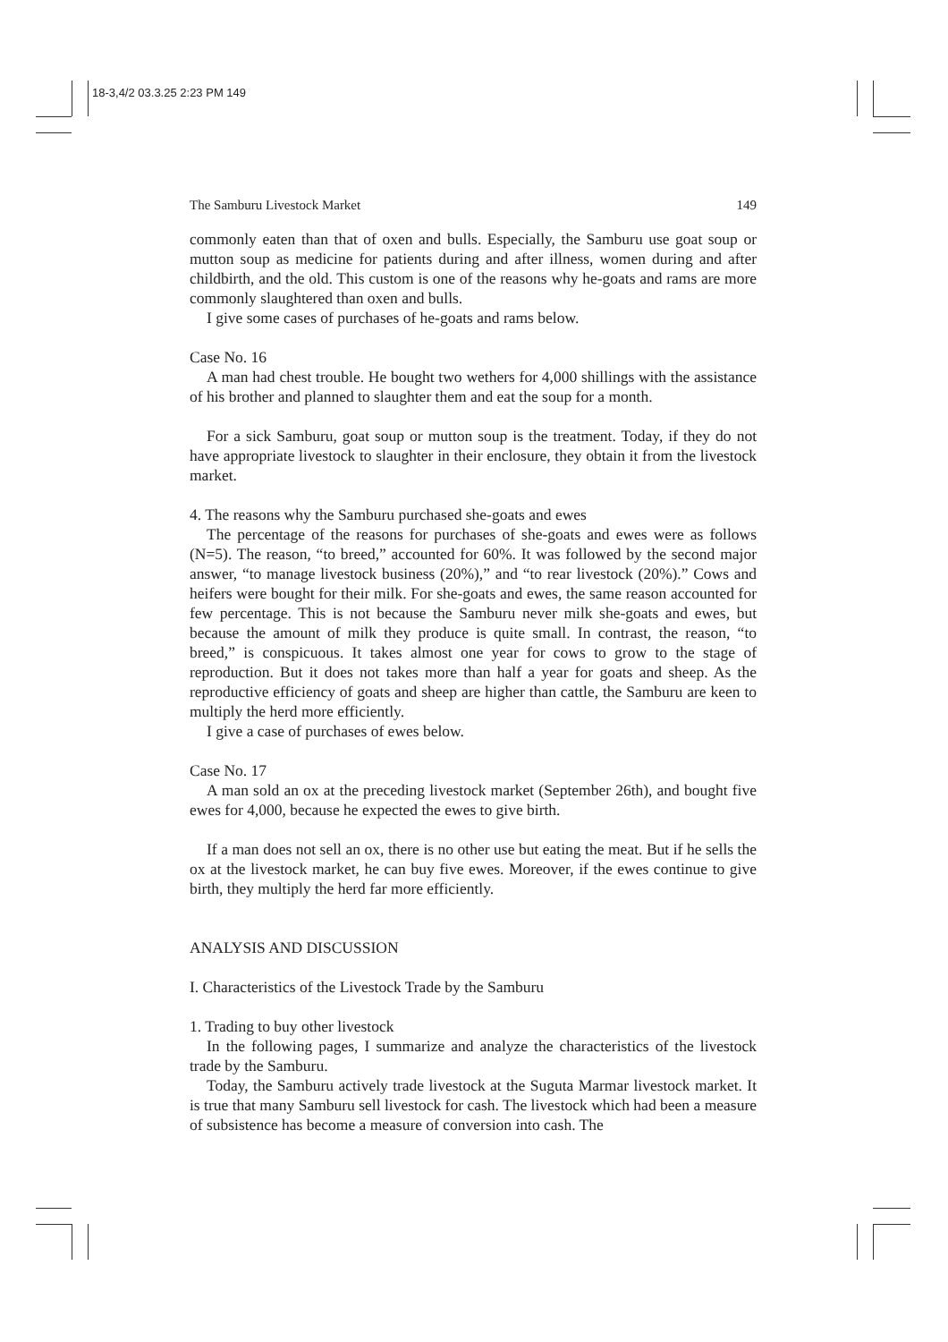18-3,4/2 03.3.25 2:23 PM 149
The Samburu Livestock Market 149
commonly eaten than that of oxen and bulls. Especially, the Samburu use goat soup or mutton soup as medicine for patients during and after illness, women during and after childbirth, and the old. This custom is one of the reasons why he-goats and rams are more commonly slaughtered than oxen and bulls.
I give some cases of purchases of he-goats and rams below.
Case No. 16
A man had chest trouble. He bought two wethers for 4,000 shillings with the assistance of his brother and planned to slaughter them and eat the soup for a month.
For a sick Samburu, goat soup or mutton soup is the treatment. Today, if they do not have appropriate livestock to slaughter in their enclosure, they obtain it from the livestock market.
4. The reasons why the Samburu purchased she-goats and ewes
The percentage of the reasons for purchases of she-goats and ewes were as follows (N=5). The reason, “to breed,” accounted for 60%. It was followed by the second major answer, “to manage livestock business (20%),” and “to rear livestock (20%).” Cows and heifers were bought for their milk. For she-goats and ewes, the same reason accounted for few percentage. This is not because the Samburu never milk she-goats and ewes, but because the amount of milk they produce is quite small. In contrast, the reason, “to breed,” is conspicuous. It takes almost one year for cows to grow to the stage of reproduction. But it does not takes more than half a year for goats and sheep. As the reproductive efficiency of goats and sheep are higher than cattle, the Samburu are keen to multiply the herd more efficiently.
I give a case of purchases of ewes below.
Case No. 17
A man sold an ox at the preceding livestock market (September 26th), and bought five ewes for 4,000, because he expected the ewes to give birth.
If a man does not sell an ox, there is no other use but eating the meat. But if he sells the ox at the livestock market, he can buy five ewes. Moreover, if the ewes continue to give birth, they multiply the herd far more efficiently.
ANALYSIS AND DISCUSSION
I. Characteristics of the Livestock Trade by the Samburu
1. Trading to buy other livestock
In the following pages, I summarize and analyze the characteristics of the livestock trade by the Samburu.
Today, the Samburu actively trade livestock at the Suguta Marmar livestock market. It is true that many Samburu sell livestock for cash. The livestock which had been a measure of subsistence has become a measure of conversion into cash. The